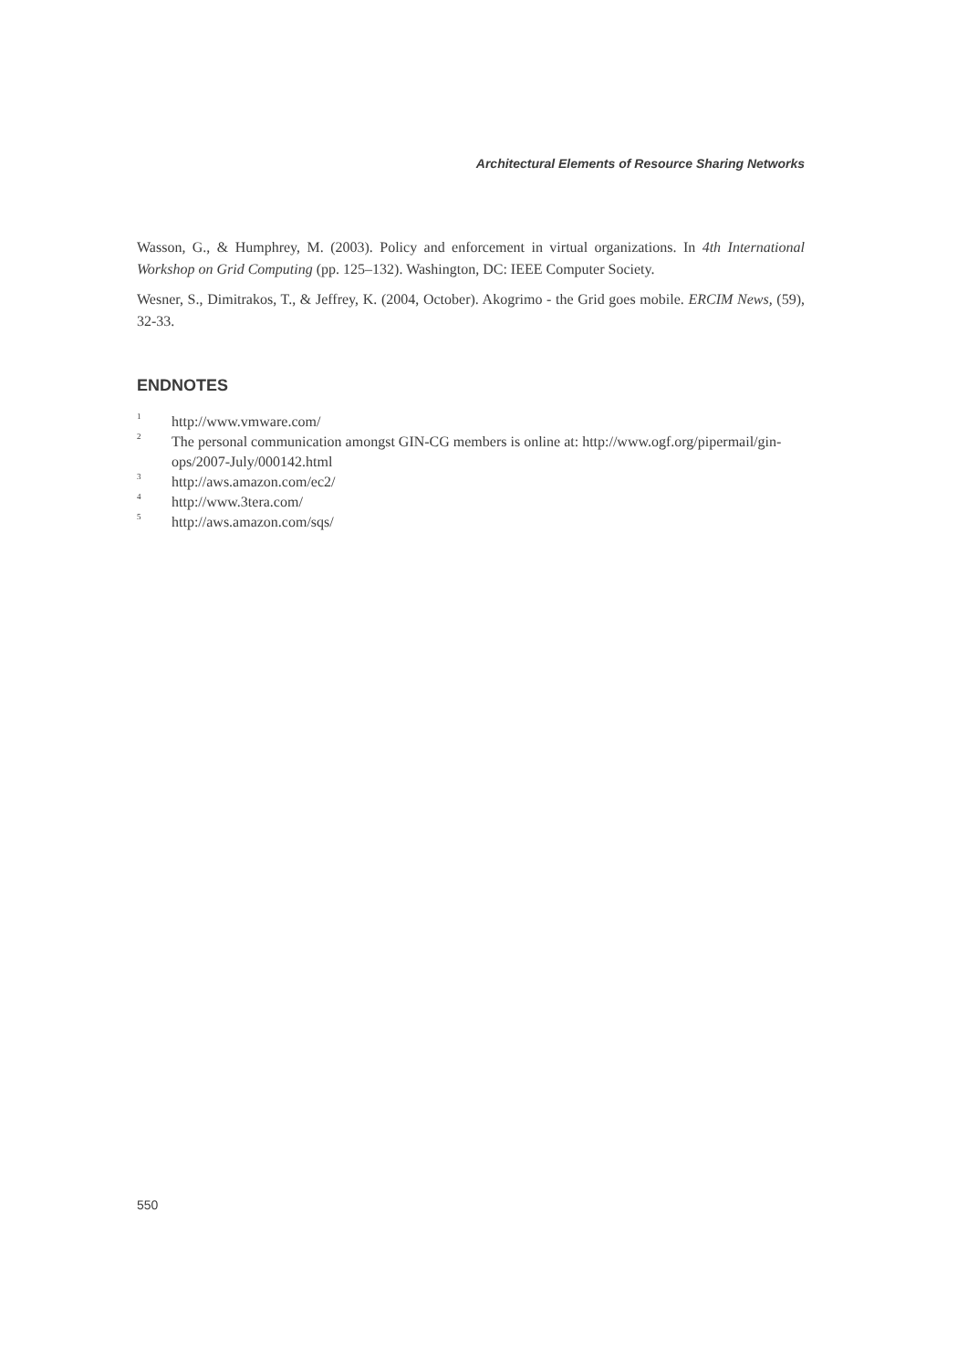Architectural Elements of Resource Sharing Networks
Wasson, G., & Humphrey, M. (2003). Policy and enforcement in virtual organizations. In 4th International Workshop on Grid Computing (pp. 125–132). Washington, DC: IEEE Computer Society.
Wesner, S., Dimitrakos, T., & Jeffrey, K. (2004, October). Akogrimo - the Grid goes mobile. ERCIM News, (59), 32-33.
ENDNOTES
<sup>1</sup> http://www.vmware.com/
<sup>2</sup> The personal communication amongst GIN-CG members is online at: http://www.ogf.org/pipermail/gin-ops/2007-July/000142.html
<sup>3</sup> http://aws.amazon.com/ec2/
<sup>4</sup> http://www.3tera.com/
<sup>5</sup> http://aws.amazon.com/sqs/
550